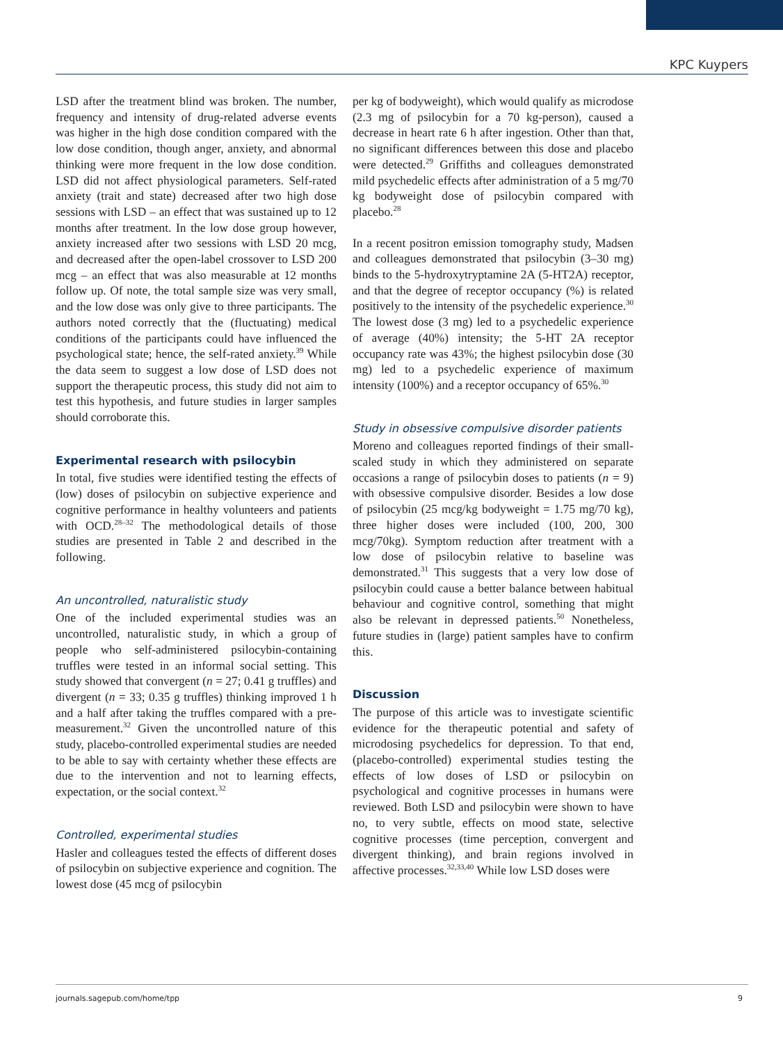KPC Kuypers
LSD after the treatment blind was broken. The number, frequency and intensity of drug-related adverse events was higher in the high dose condition compared with the low dose condition, though anger, anxiety, and abnormal thinking were more frequent in the low dose condition. LSD did not affect physiological parameters. Self-rated anxiety (trait and state) decreased after two high dose sessions with LSD – an effect that was sustained up to 12 months after treatment. In the low dose group however, anxiety increased after two sessions with LSD 20 mcg, and decreased after the open-label crossover to LSD 200 mcg – an effect that was also measurable at 12 months follow up. Of note, the total sample size was very small, and the low dose was only give to three participants. The authors noted correctly that the (fluctuating) medical conditions of the participants could have influenced the psychological state; hence, the self-rated anxiety.<sup>39</sup> While the data seem to suggest a low dose of LSD does not support the therapeutic process, this study did not aim to test this hypothesis, and future studies in larger samples should corroborate this.
Experimental research with psilocybin
In total, five studies were identified testing the effects of (low) doses of psilocybin on subjective experience and cognitive performance in healthy volunteers and patients with OCD.<sup>28–32</sup> The methodological details of those studies are presented in Table 2 and described in the following.
An uncontrolled, naturalistic study
One of the included experimental studies was an uncontrolled, naturalistic study, in which a group of people who self-administered psilocybin-containing truffles were tested in an informal social setting. This study showed that convergent (n = 27; 0.41 g truffles) and divergent (n = 33; 0.35 g truffles) thinking improved 1 h and a half after taking the truffles compared with a pre-measurement.<sup>32</sup> Given the uncontrolled nature of this study, placebo-controlled experimental studies are needed to be able to say with certainty whether these effects are due to the intervention and not to learning effects, expectation, or the social context.<sup>32</sup>
Controlled, experimental studies
Hasler and colleagues tested the effects of different doses of psilocybin on subjective experience and cognition. The lowest dose (45 mcg of psilocybin
per kg of bodyweight), which would qualify as microdose (2.3 mg of psilocybin for a 70 kg-person), caused a decrease in heart rate 6 h after ingestion. Other than that, no significant differences between this dose and placebo were detected.<sup>29</sup> Griffiths and colleagues demonstrated mild psychedelic effects after administration of a 5 mg/70 kg bodyweight dose of psilocybin compared with placebo.<sup>28</sup>
In a recent positron emission tomography study, Madsen and colleagues demonstrated that psilocybin (3–30 mg) binds to the 5-hydroxytryptamine 2A (5-HT2A) receptor, and that the degree of receptor occupancy (%) is related positively to the intensity of the psychedelic experience.<sup>30</sup> The lowest dose (3 mg) led to a psychedelic experience of average (40%) intensity; the 5-HT 2A receptor occupancy rate was 43%; the highest psilocybin dose (30 mg) led to a psychedelic experience of maximum intensity (100%) and a receptor occupancy of 65%.<sup>30</sup>
Study in obsessive compulsive disorder patients
Moreno and colleagues reported findings of their small-scaled study in which they administered on separate occasions a range of psilocybin doses to patients (n = 9) with obsessive compulsive disorder. Besides a low dose of psilocybin (25 mcg/kg bodyweight = 1.75 mg/70 kg), three higher doses were included (100, 200, 300 mcg/70kg). Symptom reduction after treatment with a low dose of psilocybin relative to baseline was demonstrated.<sup>31</sup> This suggests that a very low dose of psilocybin could cause a better balance between habitual behaviour and cognitive control, something that might also be relevant in depressed patients.<sup>50</sup> Nonetheless, future studies in (large) patient samples have to confirm this.
Discussion
The purpose of this article was to investigate scientific evidence for the therapeutic potential and safety of microdosing psychedelics for depression. To that end, (placebo-controlled) experimental studies testing the effects of low doses of LSD or psilocybin on psychological and cognitive processes in humans were reviewed. Both LSD and psilocybin were shown to have no, to very subtle, effects on mood state, selective cognitive processes (time perception, convergent and divergent thinking), and brain regions involved in affective processes.<sup>32,33,40</sup> While low LSD doses were
journals.sagepub.com/home/tpp 9